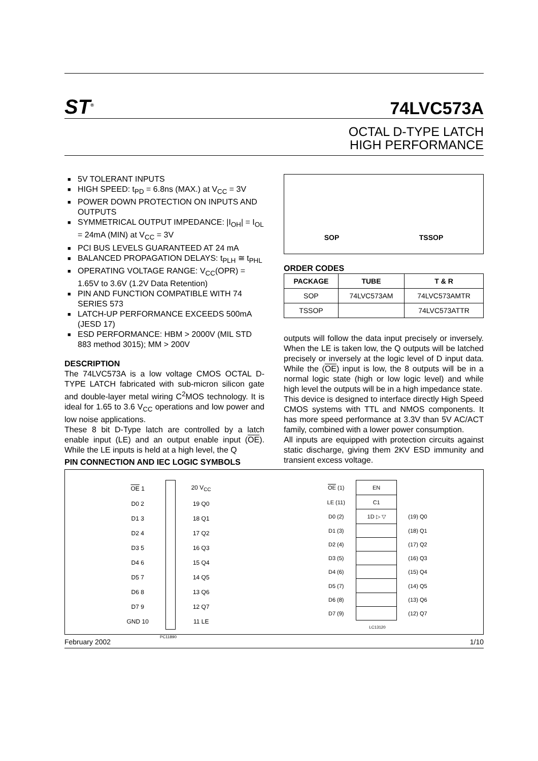ST<sup>®</sup>
74LVC573A
OCTAL D-TYPE LATCH
HIGH PERFORMANCE
■ 5V TOLERANT INPUTS
■ HIGH SPEED: t<sub>PD</sub> = 6.8ns (MAX.) at V<sub>CC</sub> = 3V
■ POWER DOWN PROTECTION ON INPUTS AND OUTPUTS
■ SYMMETRICAL OUTPUT IMPEDANCE: |I<sub>OH</sub>| = I<sub>OL</sub> = 24mA (MIN) at V<sub>CC</sub> = 3V
■ PCI BUS LEVELS GUARANTEED AT 24 mA
■ BALANCED PROPAGATION DELAYS: t<sub>PLH</sub> ≅ t<sub>PHL</sub>
■ OPERATING VOLTAGE RANGE: V<sub>CC</sub>(OPR) = 1.65V to 3.6V (1.2V Data Retention)
■ PIN AND FUNCTION COMPATIBLE WITH 74 SERIES 573
■ LATCH-UP PERFORMANCE EXCEEDS 500mA (JESD 17)
■ ESD PERFORMANCE: HBM > 2000V (MIL STD 883 method 3015); MM > 200V
DESCRIPTION
The 74LVC573A is a low voltage CMOS OCTAL D-TYPE LATCH fabricated with sub-micron silicon gate and double-layer metal wiring C<sup>2</sup>MOS technology. It is ideal for 1.65 to 3.6 V<sub>CC</sub> operations and low power and low noise applications.
These 8 bit D-Type latch are controlled by a latch enable input (LE) and an output enable input (OE). While the LE inputs is held at a high level, the Q
PIN CONNECTION AND IEC LOGIC SYMBOLS
SOP TSSOP
ORDER CODES
| PACKAGE | TUBE | T & R |
| --- | --- | --- |
| SOP | 74LVC573AM | 74LVC573AMTR |
| TSSOP | | 74LVC573ATTR |
outputs will follow the data input precisely or inversely. When the LE is taken low, the Q outputs will be latched precisely or inversely at the logic level of D input data. While the (OE) input is low, the 8 outputs will be in a normal logic state (high or low logic level) and while high level the outputs will be in a high impedance state.
This device is designed to interface directly High Speed CMOS systems with TTL and NMOS components. It has more speed performance at 3.3V than 5V AC/ACT family, combined with a lower power consumption.
All inputs are equipped with protection circuits against static discharge, giving them 2KV ESD immunity and transient excess voltage.
| OE 1 | | 20 V<sub>CC</sub> |
| D0 2 | | 19 Q0 |
| D1 3 | | 18 Q1 |
| D2 4 | | 17 Q2 |
| D3 5 | | 16 Q3 |
| D4 6 | | 15 Q4 |
| D5 7 | | 14 Q5 |
| D6 8 | | 13 Q6 |
| D7 9 | | 12 Q7 |
| GND 10 | | 11 LE |
| PC11890 | | |
| OE (1) | EN | |
| LE (11) | C1 | |
| D0 (2) | 1D ▷ ▽ | (19) Q0 |
| D1 (3) | | (18) Q1 |
| D2 (4) | | (17) Q2 |
| D3 (5) | | (16) Q3 |
| D4 (6) | | (15) Q4 |
| D5 (7) | | (14) Q5 |
| D6 (8) | | (13) Q6 |
| D7 (9) | | (12) Q7 |
| LC13120 | | |
February 2002 1/10